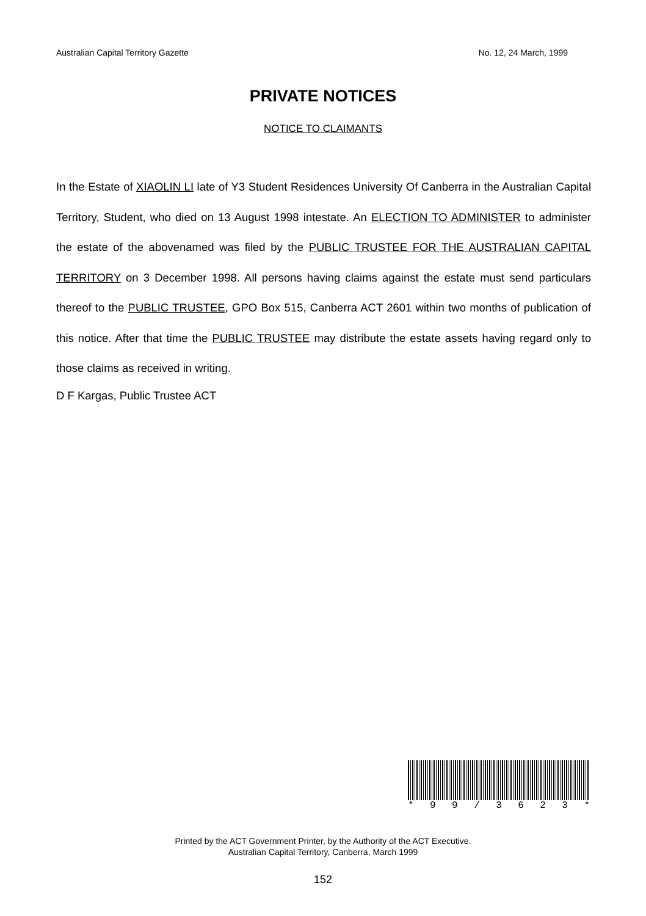Australian Capital Territory Gazette No. 12, 24 March, 1999
PRIVATE NOTICES
NOTICE TO CLAIMANTS
In the Estate of XIAOLIN LI late of Y3 Student Residences University Of Canberra in the Australian Capital Territory, Student, who died on 13 August 1998 intestate. An ELECTION TO ADMINISTER to administer the estate of the abovenamed was filed by the PUBLIC TRUSTEE FOR THE AUSTRALIAN CAPITAL TERRITORY on 3 December 1998. All persons having claims against the estate must send particulars thereof to the PUBLIC TRUSTEE, GPO Box 515, Canberra ACT 2601 within two months of publication of this notice. After that time the PUBLIC TRUSTEE may distribute the estate assets having regard only to those claims as received in writing.
D F Kargas, Public Trustee ACT
* 9 9 / 3 6 2 3 *
Printed by the ACT Government Printer, by the Authority of the ACT Executive.
Australian Capital Territory, Canberra, March 1999
152